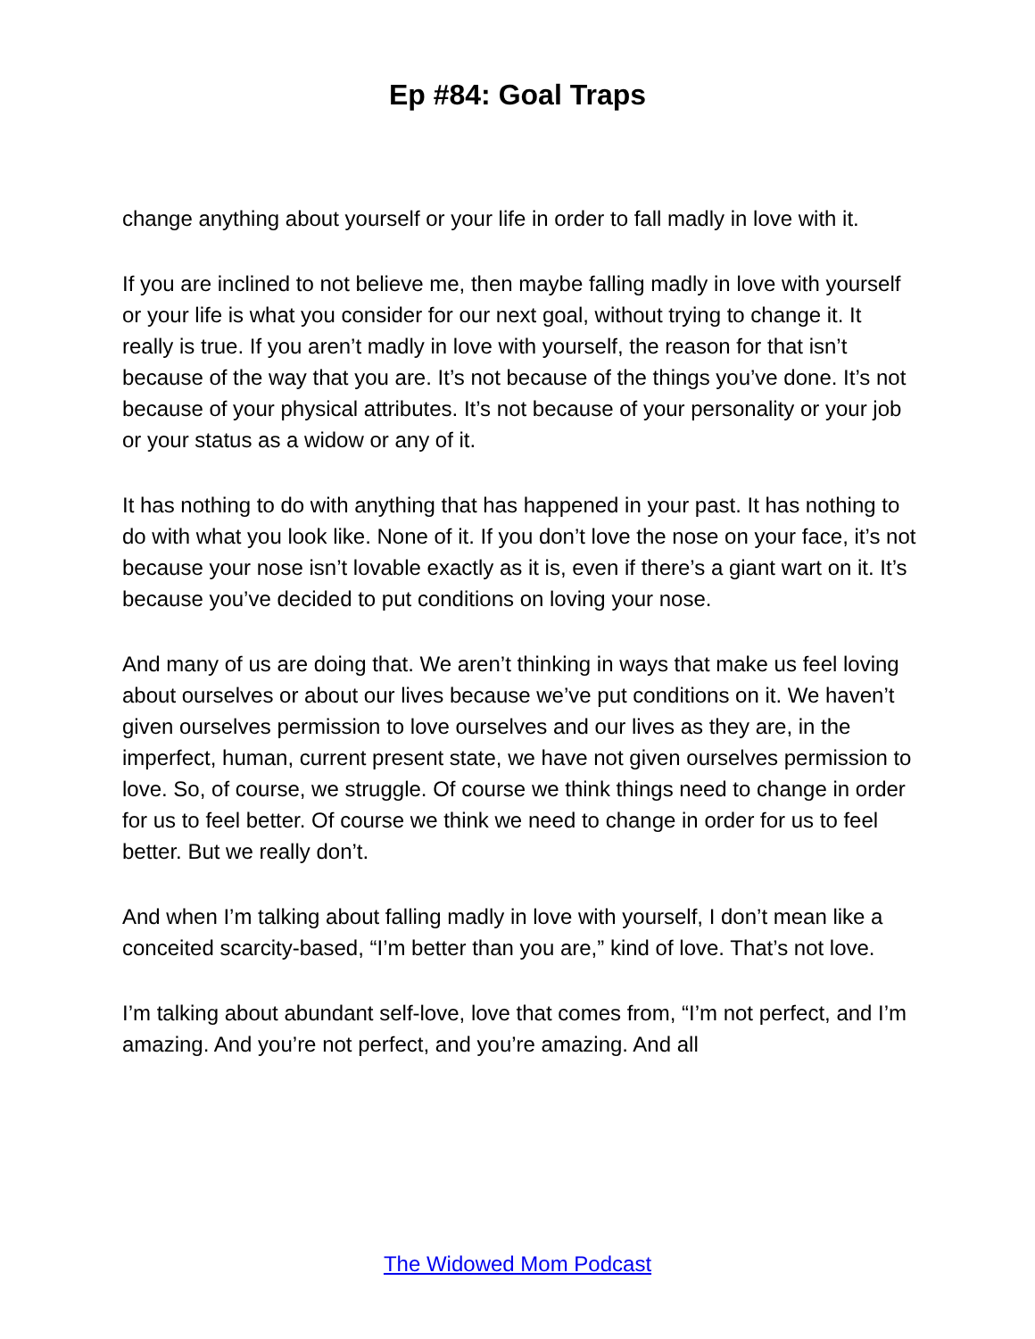Ep #84: Goal Traps
change anything about yourself or your life in order to fall madly in love with it.
If you are inclined to not believe me, then maybe falling madly in love with yourself or your life is what you consider for our next goal, without trying to change it. It really is true. If you aren’t madly in love with yourself, the reason for that isn’t because of the way that you are. It’s not because of the things you’ve done. It’s not because of your physical attributes. It’s not because of your personality or your job or your status as a widow or any of it.
It has nothing to do with anything that has happened in your past. It has nothing to do with what you look like. None of it. If you don’t love the nose on your face, it’s not because your nose isn’t lovable exactly as it is, even if there’s a giant wart on it. It’s because you’ve decided to put conditions on loving your nose.
And many of us are doing that. We aren’t thinking in ways that make us feel loving about ourselves or about our lives because we’ve put conditions on it. We haven’t given ourselves permission to love ourselves and our lives as they are, in the imperfect, human, current present state, we have not given ourselves permission to love. So, of course, we struggle. Of course we think things need to change in order for us to feel better. Of course we think we need to change in order for us to feel better. But we really don’t.
And when I’m talking about falling madly in love with yourself, I don’t mean like a conceited scarcity-based, “I’m better than you are,” kind of love. That’s not love.
I’m talking about abundant self-love, love that comes from, “I’m not perfect, and I’m amazing. And you’re not perfect, and you’re amazing. And all
The Widowed Mom Podcast